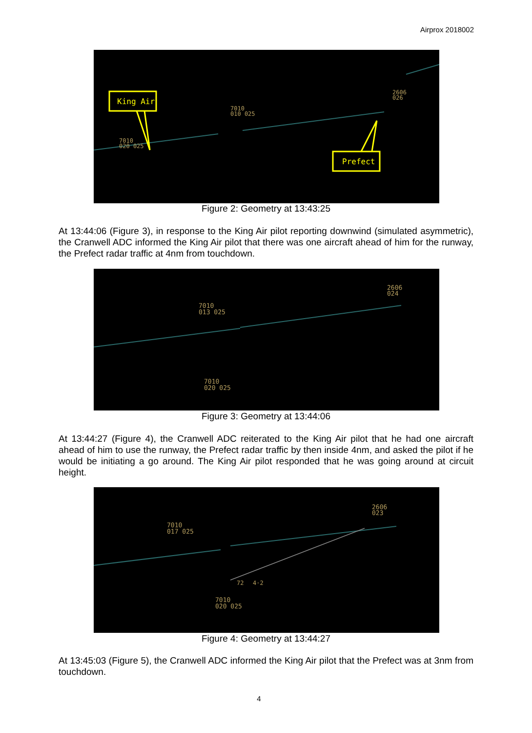Airprox 2018002
7010
020 025
7010
010 025
2606
026
King Air
Prefect
Figure 2: Geometry at 13:43:25
At 13:44:06 (Figure 3), in response to the King Air pilot reporting downwind (simulated asymmetric), the Cranwell ADC informed the King Air pilot that there was one aircraft ahead of him for the runway, the Prefect radar traffic at 4nm from touchdown.
7010
013 025
2606
024
7010
020 025
Figure 3: Geometry at 13:44:06
At 13:44:27 (Figure 4), the Cranwell ADC reiterated to the King Air pilot that he had one aircraft ahead of him to use the runway, the Prefect radar traffic by then inside 4nm, and asked the pilot if he would be initiating a go around. The King Air pilot responded that he was going around at circuit height.
7010
017 025
2606
023
72
4·2
7010
020 025
Figure 4: Geometry at 13:44:27
At 13:45:03 (Figure 5), the Cranwell ADC informed the King Air pilot that the Prefect was at 3nm from touchdown.
4